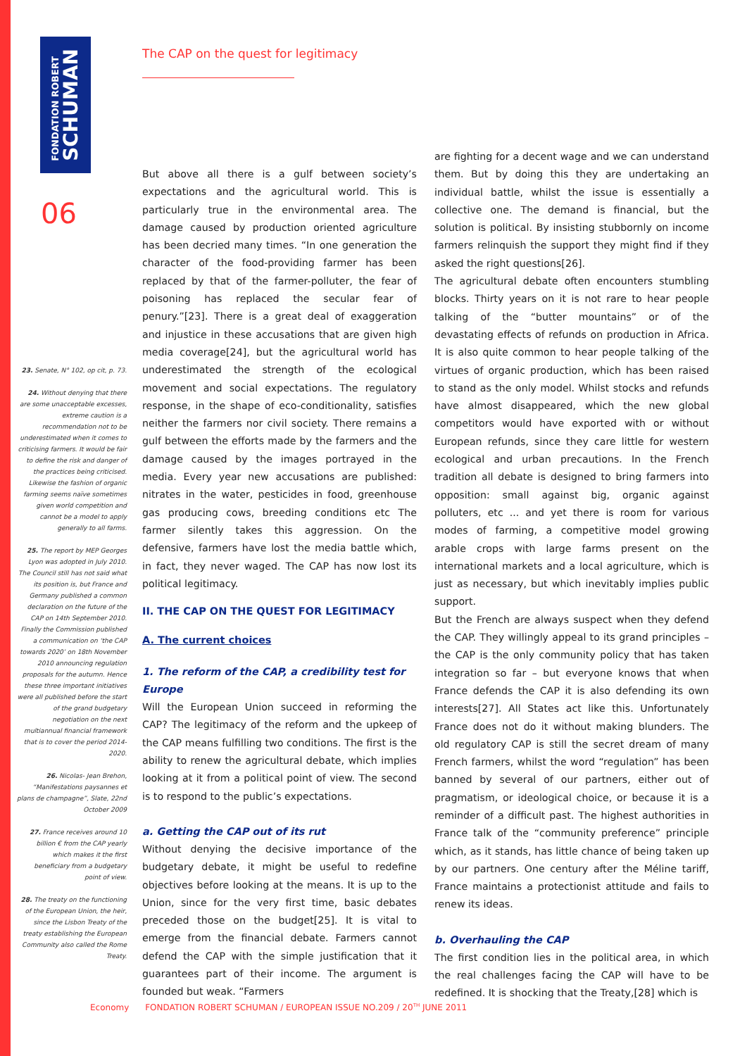FONDATION ROBERT
SCHUMAN
The CAP on the quest for legitimacy
06
But above all there is a gulf between society’s expectations and the agricultural world. This is particularly true in the environmental area. The damage caused by production oriented agriculture has been decried many times. “In one generation the character of the food-providing farmer has been replaced by that of the farmer-polluter, the fear of poisoning has replaced the secular fear of penury.”[23]. There is a great deal of exaggeration and injustice in these accusations that are given high media coverage[24], but the agricultural world has underestimated the strength of the ecological movement and social expectations. The regulatory response, in the shape of eco-conditionality, satisfies neither the farmers nor civil society. There remains a gulf between the efforts made by the farmers and the damage caused by the images portrayed in the media. Every year new accusations are published: nitrates in the water, pesticides in food, greenhouse gas producing cows, breeding conditions etc The farmer silently takes this aggression. On the defensive, farmers have lost the media battle which, in fact, they never waged. The CAP has now lost its political legitimacy.
II. THE CAP ON THE QUEST FOR LEGITIMACY
A. The current choices
1. The reform of the CAP, a credibility test for Europe
Will the European Union succeed in reforming the CAP? The legitimacy of the reform and the upkeep of the CAP means fulfilling two conditions. The first is the ability to renew the agricultural debate, which implies looking at it from a political point of view. The second is to respond to the public’s expectations.
a. Getting the CAP out of its rut
Without denying the decisive importance of the budgetary debate, it might be useful to redefine objectives before looking at the means. It is up to the Union, since for the very first time, basic debates preceded those on the budget[25]. It is vital to emerge from the financial debate. Farmers cannot defend the CAP with the simple justification that it guarantees part of their income. The argument is founded but weak. “Farmers
are fighting for a decent wage and we can understand them. But by doing this they are undertaking an individual battle, whilst the issue is essentially a collective one. The demand is financial, but the solution is political. By insisting stubbornly on income farmers relinquish the support they might find if they asked the right questions[26].
The agricultural debate often encounters stumbling blocks. Thirty years on it is not rare to hear people talking of the “butter mountains” or of the devastating effects of refunds on production in Africa. It is also quite common to hear people talking of the virtues of organic production, which has been raised to stand as the only model. Whilst stocks and refunds have almost disappeared, which the new global competitors would have exported with or without European refunds, since they care little for western ecological and urban precautions. In the French tradition all debate is designed to bring farmers into opposition: small against big, organic against polluters, etc ... and yet there is room for various modes of farming, a competitive model growing arable crops with large farms present on the international markets and a local agriculture, which is just as necessary, but which inevitably implies public support.
But the French are always suspect when they defend the CAP. They willingly appeal to its grand principles – the CAP is the only community policy that has taken integration so far – but everyone knows that when France defends the CAP it is also defending its own interests[27]. All States act like this. Unfortunately France does not do it without making blunders. The old regulatory CAP is still the secret dream of many French farmers, whilst the word “regulation” has been banned by several of our partners, either out of pragmatism, or ideological choice, or because it is a reminder of a difficult past. The highest authorities in France talk of the “community preference” principle which, as it stands, has little chance of being taken up by our partners. One century after the Méline tariff, France maintains a protectionist attitude and fails to renew its ideas.
b. Overhauling the CAP
The first condition lies in the political area, in which the real challenges facing the CAP will have to be redefined. It is shocking that the Treaty,[28] which is
23. Senate, N° 102, op cit, p. 73.
24. Without denying that there are some unacceptable excesses, extreme caution is a recommendation not to be underestimated when it comes to criticising farmers. It would be fair to define the risk and danger of the practices being criticised. Likewise the fashion of organic farming seems naïve sometimes given world competition and cannot be a model to apply generally to all farms.
25. The report by MEP Georges Lyon was adopted in July 2010. The Council still has not said what its position is, but France and Germany published a common declaration on the future of the CAP on 14th September 2010. Finally the Commission published a communication on ‘the CAP towards 2020’ on 18th November 2010 announcing regulation proposals for the autumn. Hence these three important initiatives were all published before the start of the grand budgetary negotiation on the next multiannual financial framework that is to cover the period 2014-2020.
26. Nicolas- Jean Brehon, “Manifestations paysannes et plans de champagne”, Slate, 22nd October 2009
27. France receives around 10 billion € from the CAP yearly which makes it the first beneficiary from a budgetary point of view.
28. The treaty on the functioning of the European Union, the heir, since the Lisbon Treaty of the treaty establishing the European Community also called the Rome Treaty.
Economy FONDATION ROBERT SCHUMAN / EUROPEAN ISSUE NO.209 / 20<sup>TH</sup> JUNE 2011